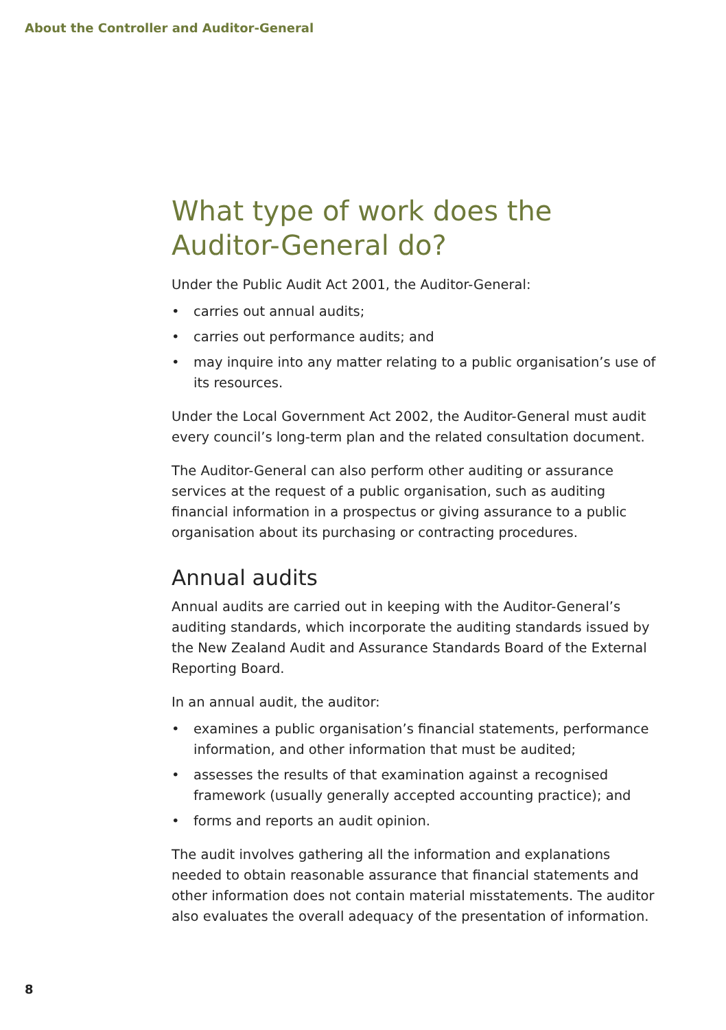About the Controller and Auditor-General
What type of work does the Auditor-General do?
Under the Public Audit Act 2001, the Auditor-General:
• carries out annual audits;
• carries out performance audits; and
• may inquire into any matter relating to a public organisation’s use of its resources.
Under the Local Government Act 2002, the Auditor-General must audit every council’s long-term plan and the related consultation document.
The Auditor-General can also perform other auditing or assurance services at the request of a public organisation, such as auditing financial information in a prospectus or giving assurance to a public organisation about its purchasing or contracting procedures.
Annual audits
Annual audits are carried out in keeping with the Auditor-General’s auditing standards, which incorporate the auditing standards issued by the New Zealand Audit and Assurance Standards Board of the External Reporting Board.
In an annual audit, the auditor:
• examines a public organisation’s financial statements, performance information, and other information that must be audited;
• assesses the results of that examination against a recognised framework (usually generally accepted accounting practice); and
• forms and reports an audit opinion.
The audit involves gathering all the information and explanations needed to obtain reasonable assurance that financial statements and other information does not contain material misstatements. The auditor also evaluates the overall adequacy of the presentation of information.
8